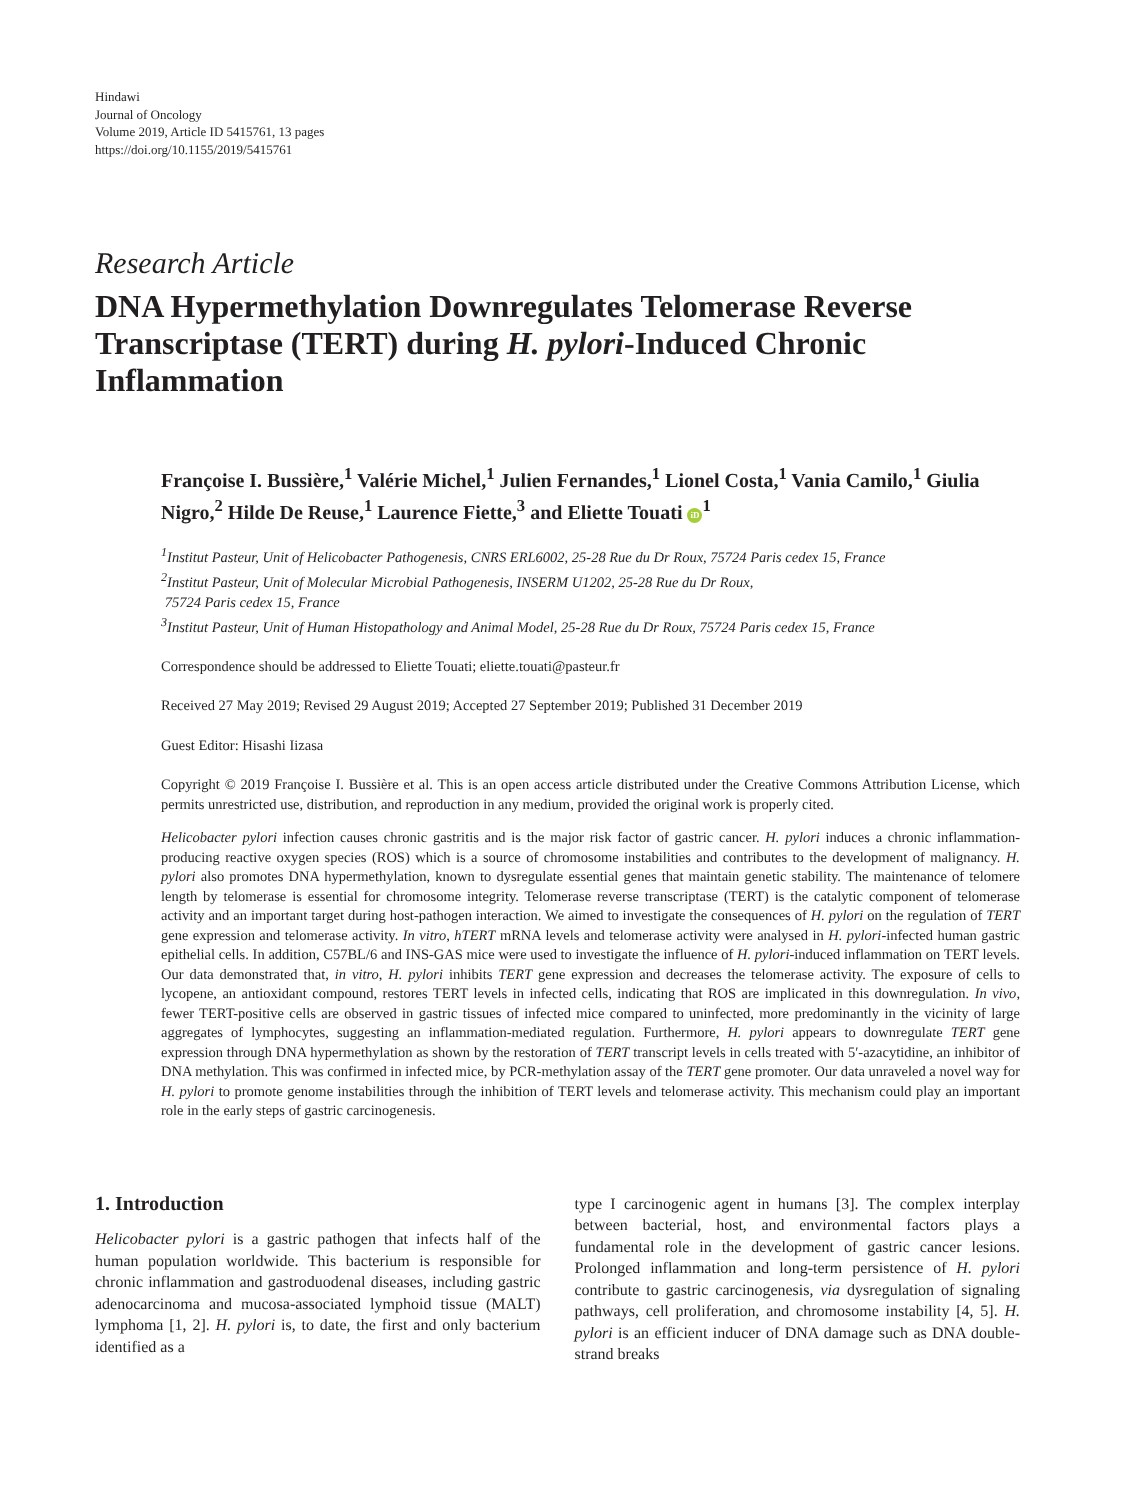Hindawi
Journal of Oncology
Volume 2019, Article ID 5415761, 13 pages
https://doi.org/10.1155/2019/5415761
Research Article
DNA Hypermethylation Downregulates Telomerase Reverse Transcriptase (TERT) during H. pylori-Induced Chronic Inflammation
Françoise I. Bussière,<sup>1</sup> Valérie Michel,<sup>1</sup> Julien Fernandes,<sup>1</sup> Lionel Costa,<sup>1</sup> Vania Camilo,<sup>1</sup> Giulia Nigro,<sup>2</sup> Hilde De Reuse,<sup>1</sup> Laurence Fiette,<sup>3</sup> and Eliette Touati iD<sup>1</sup>
<sup>1</sup> Institut Pasteur, Unit of Helicobacter Pathogenesis, CNRS ERL6002, 25-28 Rue du Dr Roux, 75724 Paris cedex 15, France
<sup>2</sup> Institut Pasteur, Unit of Molecular Microbial Pathogenesis, INSERM U1202, 25-28 Rue du Dr Roux,
75724 Paris cedex 15, France
<sup>3</sup> Institut Pasteur, Unit of Human Histopathology and Animal Model, 25-28 Rue du Dr Roux, 75724 Paris cedex 15, France
Correspondence should be addressed to Eliette Touati; eliette.touati@pasteur.fr
Received 27 May 2019; Revised 29 August 2019; Accepted 27 September 2019; Published 31 December 2019
Guest Editor: Hisashi Iizasa
Copyright © 2019 Françoise I. Bussière et al. This is an open access article distributed under the Creative Commons Attribution License, which permits unrestricted use, distribution, and reproduction in any medium, provided the original work is properly cited.
Helicobacter pylori infection causes chronic gastritis and is the major risk factor of gastric cancer. H. pylori induces a chronic inflammation-producing reactive oxygen species (ROS) which is a source of chromosome instabilities and contributes to the development of malignancy. H. pylori also promotes DNA hypermethylation, known to dysregulate essential genes that maintain genetic stability. The maintenance of telomere length by telomerase is essential for chromosome integrity. Telomerase reverse transcriptase (TERT) is the catalytic component of telomerase activity and an important target during host-pathogen interaction. We aimed to investigate the consequences of H. pylori on the regulation of TERT gene expression and telomerase activity. In vitro, hTERT mRNA levels and telomerase activity were analysed in H. pylori-infected human gastric epithelial cells. In addition, C57BL/6 and INS-GAS mice were used to investigate the influence of H. pylori-induced inflammation on TERT levels. Our data demonstrated that, in vitro, H. pylori inhibits TERT gene expression and decreases the telomerase activity. The exposure of cells to lycopene, an antioxidant compound, restores TERT levels in infected cells, indicating that ROS are implicated in this downregulation. In vivo, fewer TERT-positive cells are observed in gastric tissues of infected mice compared to uninfected, more predominantly in the vicinity of large aggregates of lymphocytes, suggesting an inflammation-mediated regulation. Furthermore, H. pylori appears to downregulate TERT gene expression through DNA hypermethylation as shown by the restoration of TERT transcript levels in cells treated with 5′-azacytidine, an inhibitor of DNA methylation. This was confirmed in infected mice, by PCR-methylation assay of the TERT gene promoter. Our data unraveled a novel way for H. pylori to promote genome instabilities through the inhibition of TERT levels and telomerase activity. This mechanism could play an important role in the early steps of gastric carcinogenesis.
1. Introduction
Helicobacter pylori is a gastric pathogen that infects half of the human population worldwide. This bacterium is responsible for chronic inflammation and gastroduodenal diseases, including gastric adenocarcinoma and mucosa-associated lymphoid tissue (MALT) lymphoma [1, 2]. H. pylori is, to date, the first and only bacterium identified as a
type I carcinogenic agent in humans [3]. The complex interplay between bacterial, host, and environmental factors plays a fundamental role in the development of gastric cancer lesions. Prolonged inflammation and long-term persistence of H. pylori contribute to gastric carcinogenesis, via dysregulation of signaling pathways, cell proliferation, and chromosome instability [4, 5]. H. pylori is an efficient inducer of DNA damage such as DNA double-strand breaks